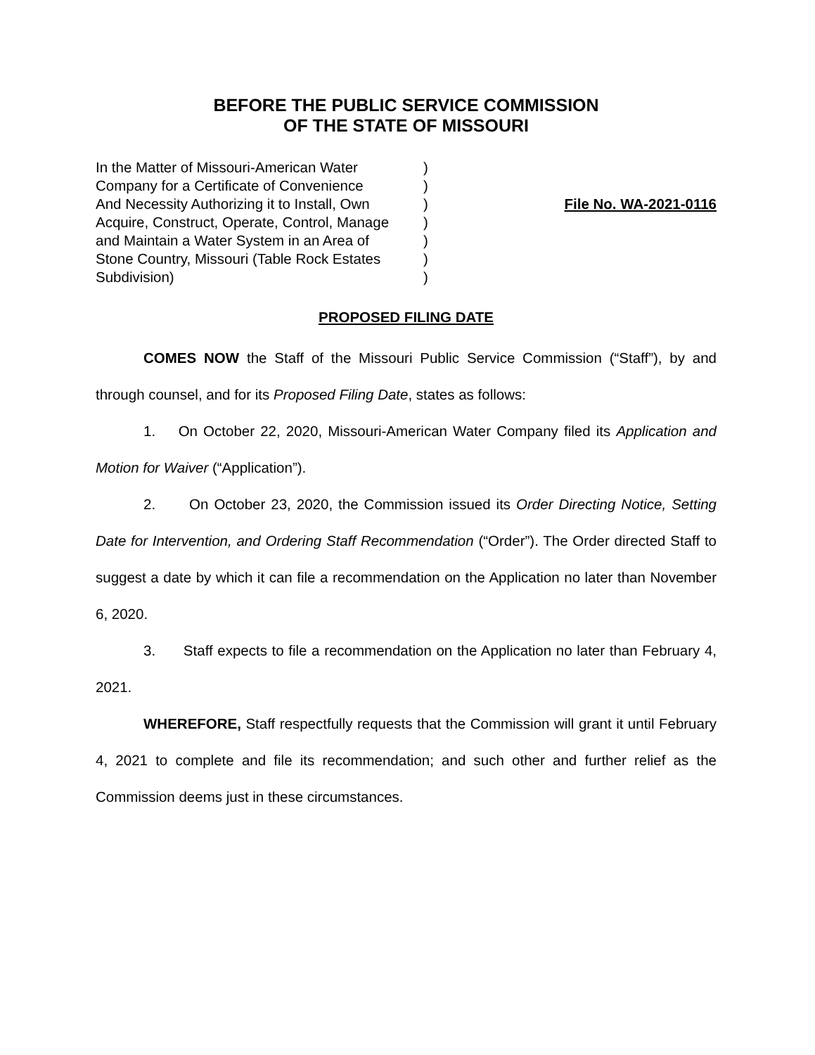BEFORE THE PUBLIC SERVICE COMMISSION
OF THE STATE OF MISSOURI
In the Matter of Missouri-American Water
Company for a Certificate of Convenience
And Necessity Authorizing it to Install, Own
Acquire, Construct, Operate, Control, Manage
and Maintain a Water System in an Area of
Stone Country, Missouri (Table Rock Estates
Subdivision)
)
)
)
)
)
)
)
File No. WA-2021-0116
PROPOSED FILING DATE
COMES NOW the Staff of the Missouri Public Service Commission (“Staff”), by and through counsel, and for its Proposed Filing Date, states as follows:
1. On October 22, 2020, Missouri-American Water Company filed its Application and Motion for Waiver (“Application”).
2. On October 23, 2020, the Commission issued its Order Directing Notice, Setting Date for Intervention, and Ordering Staff Recommendation (“Order”). The Order directed Staff to suggest a date by which it can file a recommendation on the Application no later than November 6, 2020.
3. Staff expects to file a recommendation on the Application no later than February 4, 2021.
WHEREFORE, Staff respectfully requests that the Commission will grant it until February 4, 2021 to complete and file its recommendation; and such other and further relief as the Commission deems just in these circumstances.